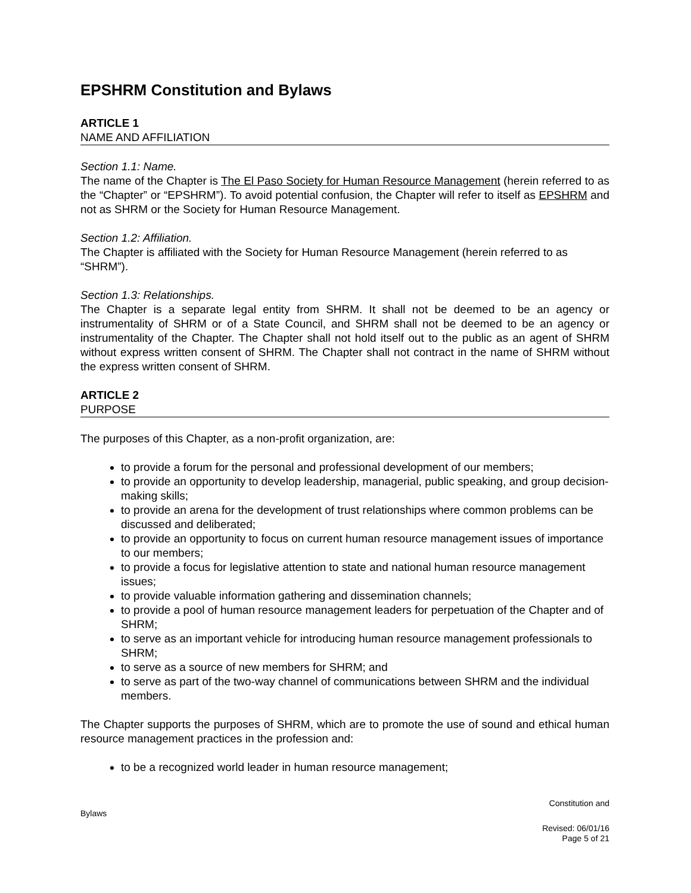EPSHRM Constitution and Bylaws
ARTICLE 1
NAME AND AFFILIATION
Section 1.1: Name.
The name of the Chapter is The El Paso Society for Human Resource Management (herein referred to as the “Chapter” or “EPSHRM”). To avoid potential confusion, the Chapter will refer to itself as EPSHRM and not as SHRM or the Society for Human Resource Management.
Section 1.2: Affiliation.
The Chapter is affiliated with the Society for Human Resource Management (herein referred to as “SHRM”).
Section 1.3: Relationships.
The Chapter is a separate legal entity from SHRM. It shall not be deemed to be an agency or instrumentality of SHRM or of a State Council, and SHRM shall not be deemed to be an agency or instrumentality of the Chapter. The Chapter shall not hold itself out to the public as an agent of SHRM without express written consent of SHRM. The Chapter shall not contract in the name of SHRM without the express written consent of SHRM.
ARTICLE 2
PURPOSE
The purposes of this Chapter, as a non-profit organization, are:
to provide a forum for the personal and professional development of our members;
to provide an opportunity to develop leadership, managerial, public speaking, and group decision-making skills;
to provide an arena for the development of trust relationships where common problems can be discussed and deliberated;
to provide an opportunity to focus on current human resource management issues of importance to our members;
to provide a focus for legislative attention to state and national human resource management issues;
to provide valuable information gathering and dissemination channels;
to provide a pool of human resource management leaders for perpetuation of the Chapter and of SHRM;
to serve as an important vehicle for introducing human resource management professionals to SHRM;
to serve as a source of new members for SHRM; and
to serve as part of the two-way channel of communications between SHRM and the individual members.
The Chapter supports the purposes of SHRM, which are to promote the use of sound and ethical human resource management practices in the profession and:
to be a recognized world leader in human resource management;
Constitution and
Bylaws
Revised: 06/01/16
Page 5 of 21